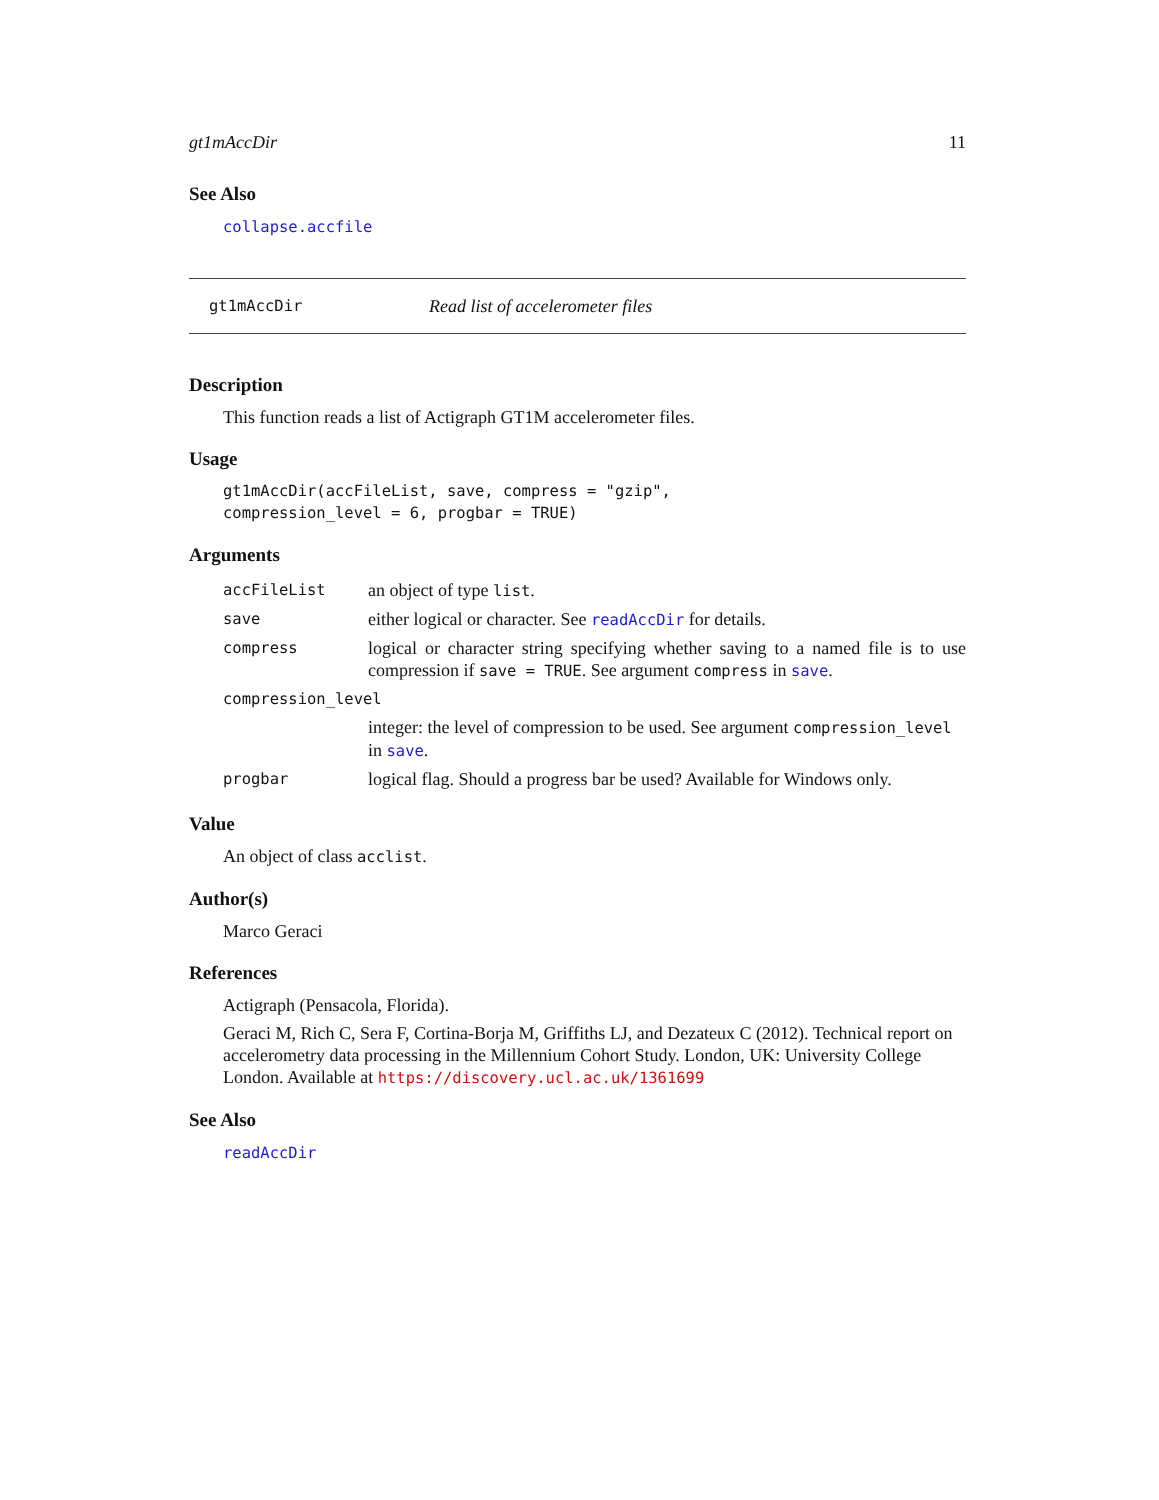gt1mAccDir 11
See Also
collapse.accfile
gt1mAccDir Read list of accelerometer files
Description
This function reads a list of Actigraph GT1M accelerometer files.
Usage
gt1mAccDir(accFileList, save, compress = "gzip",
compression_level = 6, progbar = TRUE)
Arguments
| accFileList | an object of type list . |
| save | either logical or character. See readAccDir for details. |
| compress | logical or character string specifying whether saving to a named file is to use compression if save = TRUE . See argument compress in save . |
| compression_level | |
| | integer: the level of compression to be used. See argument compression_level in save . |
| progbar | logical flag. Should a progress bar be used? Available for Windows only. |
Value
An object of class acclist.
Author(s)
Marco Geraci
References
Actigraph (Pensacola, Florida).
Geraci M, Rich C, Sera F, Cortina-Borja M, Griffiths LJ, and Dezateux C (2012). Technical report on accelerometry data processing in the Millennium Cohort Study. London, UK: University College London. Available at https://discovery.ucl.ac.uk/1361699
See Also
readAccDir